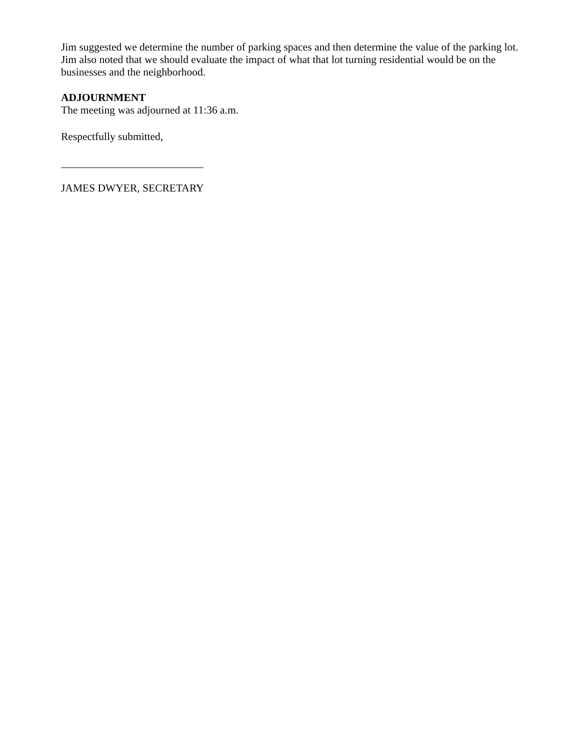Jim suggested we determine the number of parking spaces and then determine the value of the parking lot. Jim also noted that we should evaluate the impact of what that lot turning residential would be on the businesses and the neighborhood.
ADJOURNMENT
The meeting was adjourned at 11:36 a.m.
Respectfully submitted,
JAMES DWYER, SECRETARY